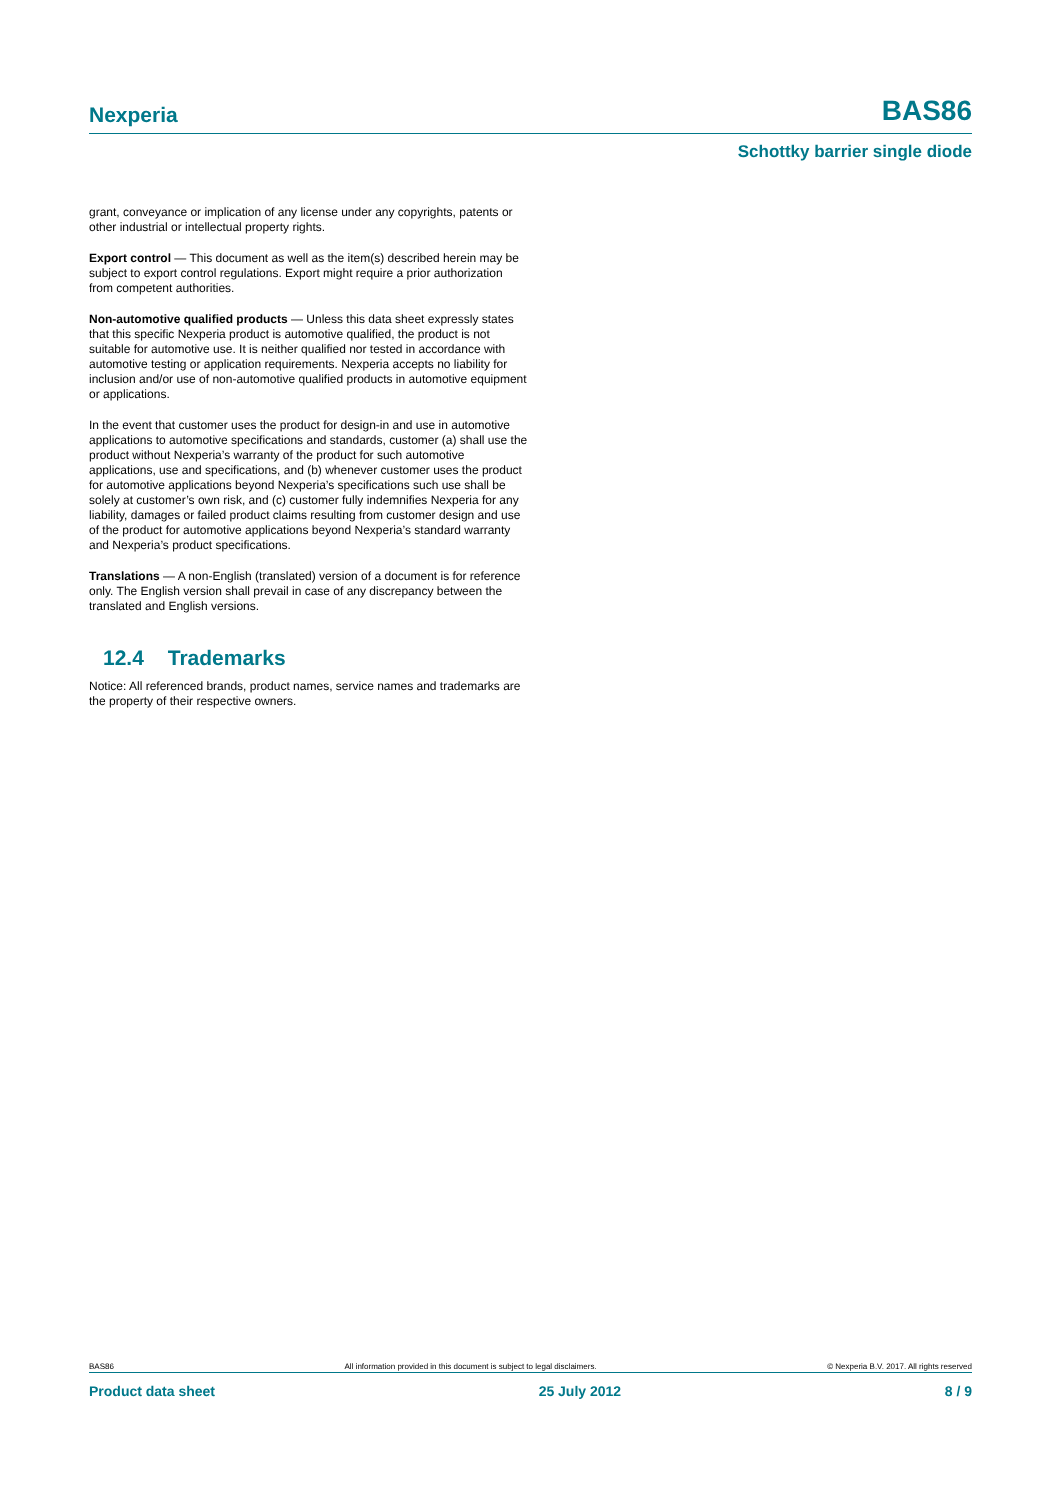Nexperia BAS86
Schottky barrier single diode
grant, conveyance or implication of any license under any copyrights, patents or other industrial or intellectual property rights.
Export control — This document as well as the item(s) described herein may be subject to export control regulations. Export might require a prior authorization from competent authorities.
Non-automotive qualified products — Unless this data sheet expressly states that this specific Nexperia product is automotive qualified, the product is not suitable for automotive use. It is neither qualified nor tested in accordance with automotive testing or application requirements. Nexperia accepts no liability for inclusion and/or use of non-automotive qualified products in automotive equipment or applications.
In the event that customer uses the product for design-in and use in automotive applications to automotive specifications and standards, customer (a) shall use the product without Nexperia’s warranty of the product for such automotive applications, use and specifications, and (b) whenever customer uses the product for automotive applications beyond Nexperia’s specifications such use shall be solely at customer’s own risk, and (c) customer fully indemnifies Nexperia for any liability, damages or failed product claims resulting from customer design and use of the product for automotive applications beyond Nexperia’s standard warranty and Nexperia’s product specifications.
Translations — A non-English (translated) version of a document is for reference only. The English version shall prevail in case of any discrepancy between the translated and English versions.
12.4 Trademarks
Notice: All referenced brands, product names, service names and trademarks are the property of their respective owners.
BAS86 All information provided in this document is subject to legal disclaimers. © Nexperia B.V. 2017. All rights reserved
Product data sheet 25 July 2012 8 / 9